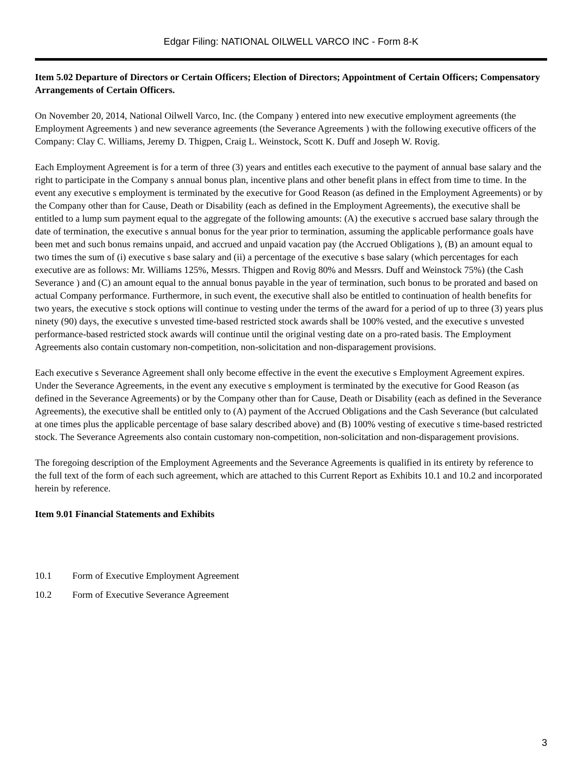Edgar Filing: NATIONAL OILWELL VARCO INC - Form 8-K
Item 5.02 Departure of Directors or Certain Officers; Election of Directors; Appointment of Certain Officers; Compensatory Arrangements of Certain Officers.
On November 20, 2014, National Oilwell Varco, Inc. (the Company ) entered into new executive employment agreements (the Employment Agreements ) and new severance agreements (the Severance Agreements ) with the following executive officers of the Company: Clay C. Williams, Jeremy D. Thigpen, Craig L. Weinstock, Scott K. Duff and Joseph W. Rovig.
Each Employment Agreement is for a term of three (3) years and entitles each executive to the payment of annual base salary and the right to participate in the Company s annual bonus plan, incentive plans and other benefit plans in effect from time to time. In the event any executive s employment is terminated by the executive for Good Reason (as defined in the Employment Agreements) or by the Company other than for Cause, Death or Disability (each as defined in the Employment Agreements), the executive shall be entitled to a lump sum payment equal to the aggregate of the following amounts: (A) the executive s accrued base salary through the date of termination, the executive s annual bonus for the year prior to termination, assuming the applicable performance goals have been met and such bonus remains unpaid, and accrued and unpaid vacation pay (the Accrued Obligations ), (B) an amount equal to two times the sum of (i) executive s base salary and (ii) a percentage of the executive s base salary (which percentages for each executive are as follows: Mr. Williams 125%, Messrs. Thigpen and Rovig 80% and Messrs. Duff and Weinstock 75%) (the Cash Severance ) and (C) an amount equal to the annual bonus payable in the year of termination, such bonus to be prorated and based on actual Company performance. Furthermore, in such event, the executive shall also be entitled to continuation of health benefits for two years, the executive s stock options will continue to vesting under the terms of the award for a period of up to three (3) years plus ninety (90) days, the executive s unvested time-based restricted stock awards shall be 100% vested, and the executive s unvested performance-based restricted stock awards will continue until the original vesting date on a pro-rated basis. The Employment Agreements also contain customary non-competition, non-solicitation and non-disparagement provisions.
Each executive s Severance Agreement shall only become effective in the event the executive s Employment Agreement expires. Under the Severance Agreements, in the event any executive s employment is terminated by the executive for Good Reason (as defined in the Severance Agreements) or by the Company other than for Cause, Death or Disability (each as defined in the Severance Agreements), the executive shall be entitled only to (A) payment of the Accrued Obligations and the Cash Severance (but calculated at one times plus the applicable percentage of base salary described above) and (B) 100% vesting of executive s time-based restricted stock. The Severance Agreements also contain customary non-competition, non-solicitation and non-disparagement provisions.
The foregoing description of the Employment Agreements and the Severance Agreements is qualified in its entirety by reference to the full text of the form of each such agreement, which are attached to this Current Report as Exhibits 10.1 and 10.2 and incorporated herein by reference.
Item 9.01 Financial Statements and Exhibits
10.1 Form of Executive Employment Agreement
10.2 Form of Executive Severance Agreement
3